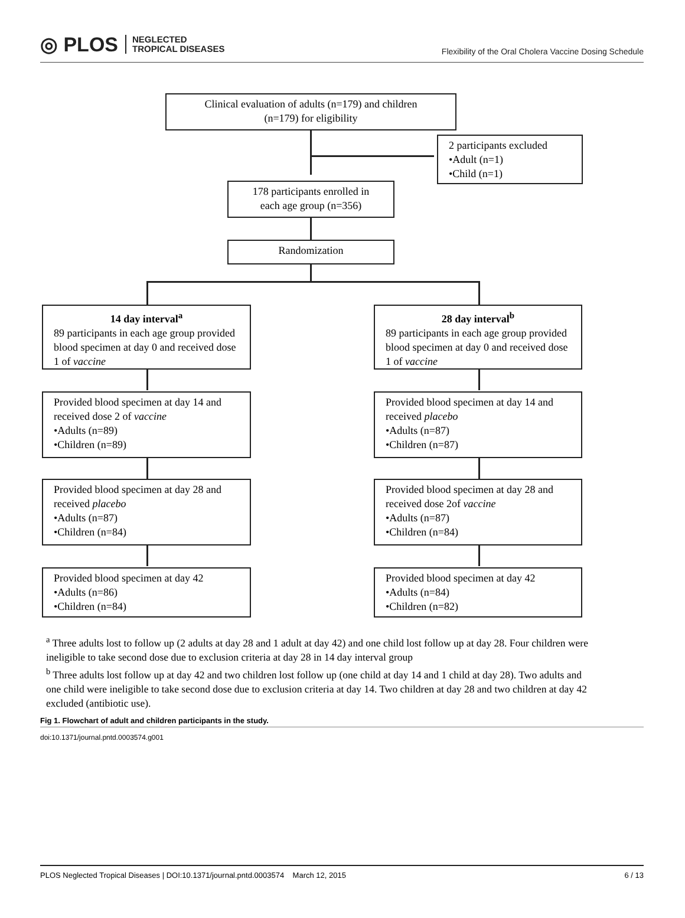◎ PLOS NEGLECTED
TROPICAL DISEASES
Flexibility of the Oral Cholera Vaccine Dosing Schedule
Clinical evaluation of adults (n=179) and children
(n=179) for eligibility
2 participants excluded
•Adult (n=1)
•Child (n=1)
178 participants enrolled in
each age group (n=356)
Randomization
14 day interval<sup>a</sup>
89 participants in each age group provided blood specimen at day 0 and received dose 1 of vaccine
28 day interval<sup>b</sup>
89 participants in each age group provided blood specimen at day 0 and received dose 1 of vaccine
Provided blood specimen at day 14 and received dose 2 of vaccine
•Adults (n=89)
•Children (n=89)
Provided blood specimen at day 14 and received placebo
•Adults (n=87)
•Children (n=87)
Provided blood specimen at day 28 and received placebo
•Adults (n=87)
•Children (n=84)
Provided blood specimen at day 28 and received dose 2of vaccine
•Adults (n=87)
•Children (n=84)
Provided blood specimen at day 42
•Adults (n=86)
•Children (n=84)
Provided blood specimen at day 42
•Adults (n=84)
•Children (n=82)
<sup>a</sup> Three adults lost to follow up (2 adults at day 28 and 1 adult at day 42) and one child lost follow up at day 28. Four children were ineligible to take second dose due to exclusion criteria at day 28 in 14 day interval group
<sup>b</sup> Three adults lost follow up at day 42 and two children lost follow up (one child at day 14 and 1 child at day 28). Two adults and one child were ineligible to take second dose due to exclusion criteria at day 14. Two children at day 28 and two children at day 42 excluded (antibiotic use).
Fig 1. Flowchart of adult and children participants in the study.
doi:10.1371/journal.pntd.0003574.g001
PLOS Neglected Tropical Diseases | DOI:10.1371/journal.pntd.0003574 March 12, 2015 6 / 13